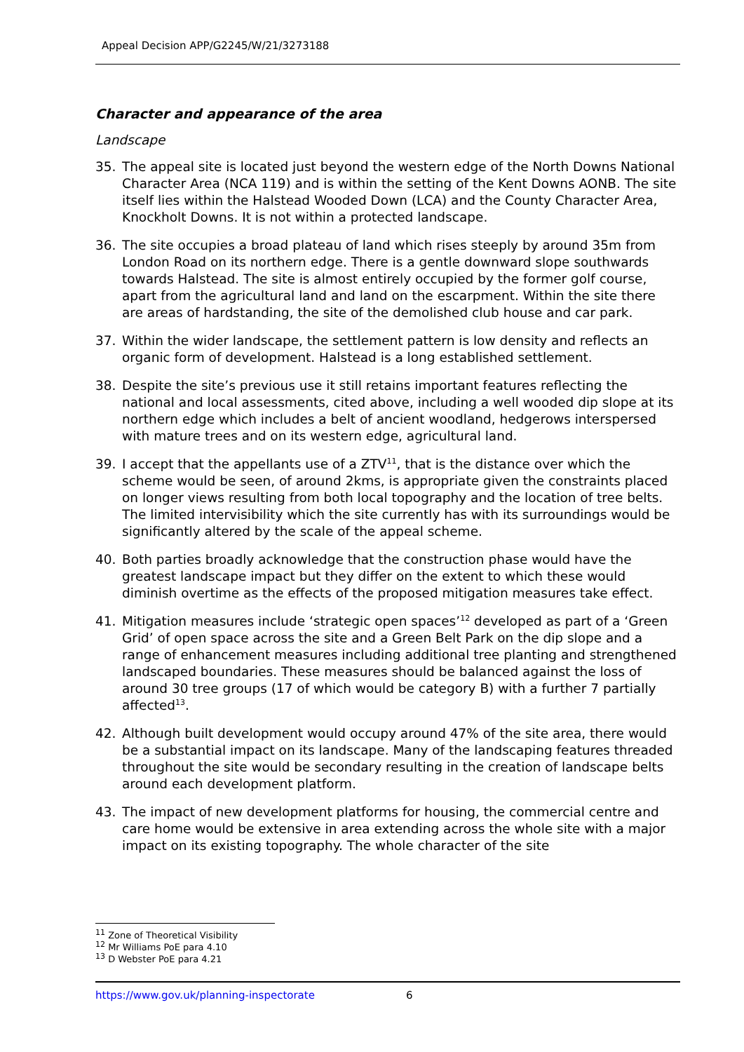Appeal Decision APP/G2245/W/21/3273188
Character and appearance of the area
Landscape
35. The appeal site is located just beyond the western edge of the North Downs National Character Area (NCA 119) and is within the setting of the Kent Downs AONB. The site itself lies within the Halstead Wooded Down (LCA) and the County Character Area, Knockholt Downs. It is not within a protected landscape.
36. The site occupies a broad plateau of land which rises steeply by around 35m from London Road on its northern edge. There is a gentle downward slope southwards towards Halstead. The site is almost entirely occupied by the former golf course, apart from the agricultural land and land on the escarpment. Within the site there are areas of hardstanding, the site of the demolished club house and car park.
37. Within the wider landscape, the settlement pattern is low density and reflects an organic form of development. Halstead is a long established settlement.
38. Despite the site’s previous use it still retains important features reflecting the national and local assessments, cited above, including a well wooded dip slope at its northern edge which includes a belt of ancient woodland, hedgerows interspersed with mature trees and on its western edge, agricultural land.
39. I accept that the appellants use of a ZTV<sup>11</sup>, that is the distance over which the scheme would be seen, of around 2kms, is appropriate given the constraints placed on longer views resulting from both local topography and the location of tree belts. The limited intervisibility which the site currently has with its surroundings would be significantly altered by the scale of the appeal scheme.
40. Both parties broadly acknowledge that the construction phase would have the greatest landscape impact but they differ on the extent to which these would diminish overtime as the effects of the proposed mitigation measures take effect.
41. Mitigation measures include ‘strategic open spaces’<sup>12</sup> developed as part of a ‘Green Grid’ of open space across the site and a Green Belt Park on the dip slope and a range of enhancement measures including additional tree planting and strengthened landscaped boundaries. These measures should be balanced against the loss of around 30 tree groups (17 of which would be category B) with a further 7 partially affected<sup>13</sup>.
42. Although built development would occupy around 47% of the site area, there would be a substantial impact on its landscape. Many of the landscaping features threaded throughout the site would be secondary resulting in the creation of landscape belts around each development platform.
43. The impact of new development platforms for housing, the commercial centre and care home would be extensive in area extending across the whole site with a major impact on its existing topography. The whole character of the site
<sup>11</sup> Zone of Theoretical Visibility
<sup>12</sup> Mr Williams PoE para 4.10
<sup>13</sup> D Webster PoE para 4.21
https://www.gov.uk/planning-inspectorate 6